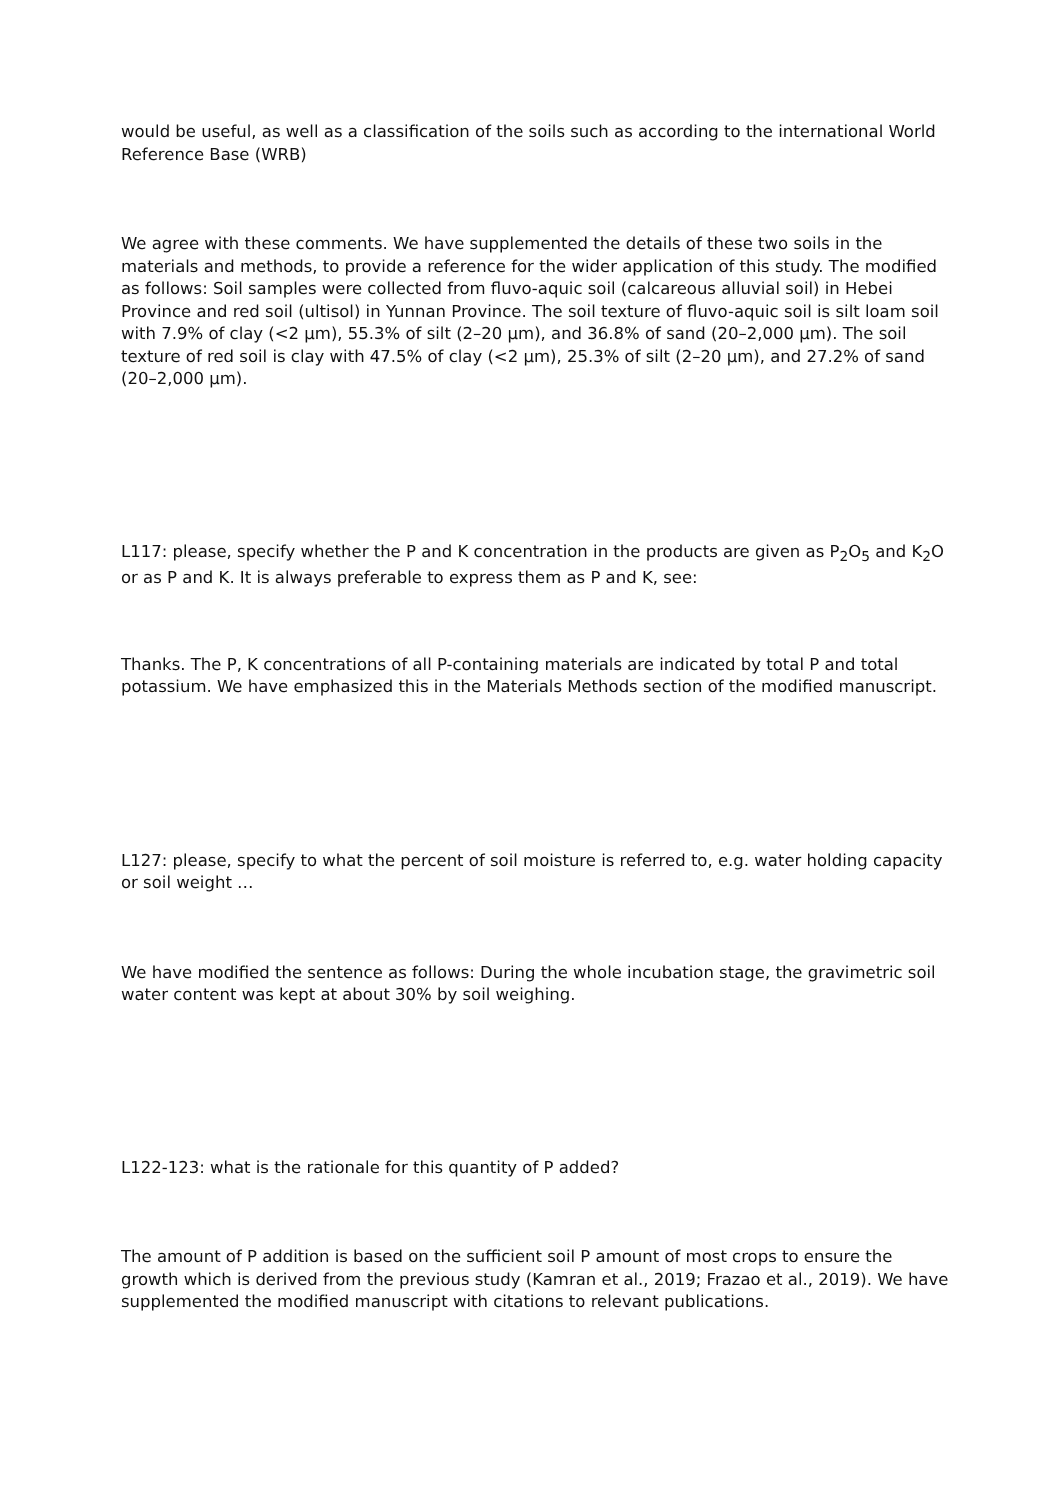would be useful, as well as a classification of the soils such as according to the international World Reference Base (WRB)
We agree with these comments. We have supplemented the details of these two soils in the materials and methods, to provide a reference for the wider application of this study. The modified as follows: Soil samples were collected from fluvo-aquic soil (calcareous alluvial soil) in Hebei Province and red soil (ultisol) in Yunnan Province. The soil texture of fluvo-aquic soil is silt loam soil with 7.9% of clay (<2 μm), 55.3% of silt (2–20 μm), and 36.8% of sand (20–2,000 μm). The soil texture of red soil is clay with 47.5% of clay (<2 μm), 25.3% of silt (2–20 μm), and 27.2% of sand (20–2,000 μm).
L117: please, specify whether the P and K concentration in the products are given as P<sub>2</sub>O<sub>5</sub> and K<sub>2</sub>O or as P and K. It is always preferable to express them as P and K, see:
Thanks. The P, K concentrations of all P-containing materials are indicated by total P and total potassium. We have emphasized this in the Materials Methods section of the modified manuscript.
L127: please, specify to what the percent of soil moisture is referred to, e.g. water holding capacity or soil weight …
We have modified the sentence as follows: During the whole incubation stage, the gravimetric soil water content was kept at about 30% by soil weighing.
L122-123: what is the rationale for this quantity of P added?
The amount of P addition is based on the sufficient soil P amount of most crops to ensure the growth which is derived from the previous study (Kamran et al., 2019; Frazao et al., 2019). We have supplemented the modified manuscript with citations to relevant publications.